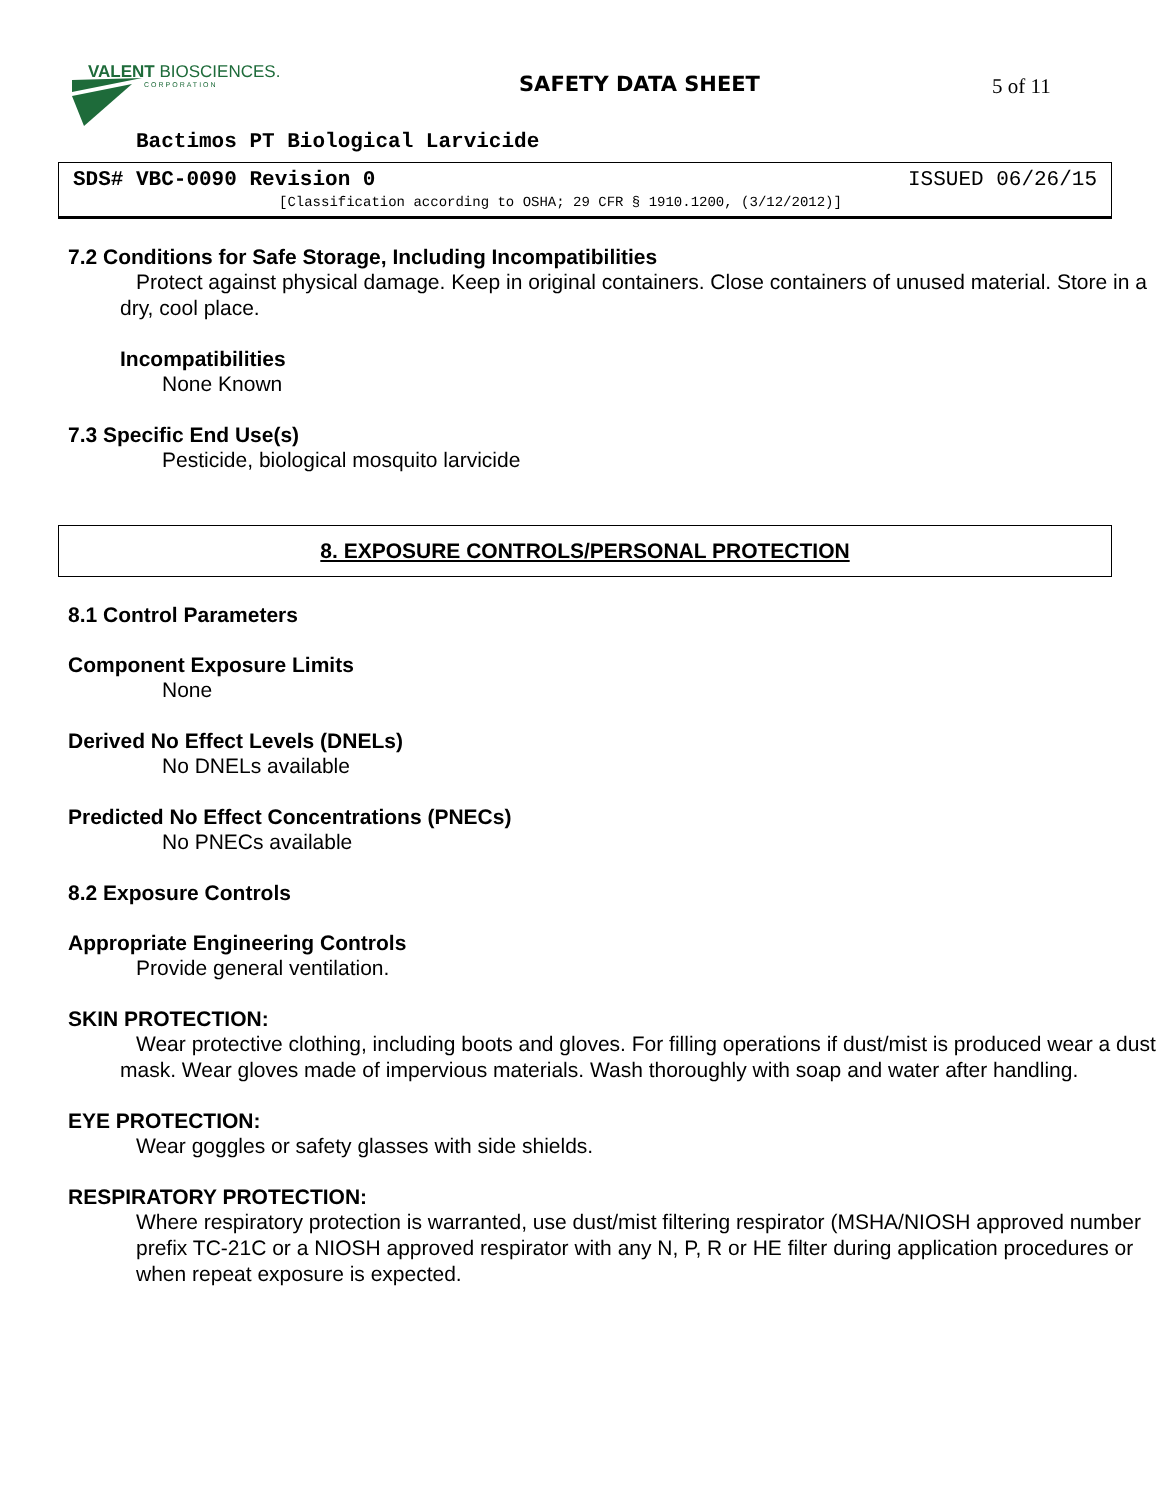VALENT BIOSCIENCES.
CORPORATION
SAFETY DATA SHEET 5 of 11
Bactimos PT Biological Larvicide
SDS# VBC-0090 Revision 0 ISSUED 06/26/15
[Classification according to OSHA; 29 CFR § 1910.1200, (3/12/2012)]
7.2 Conditions for Safe Storage, Including Incompatibilities
Protect against physical damage. Keep in original containers. Close containers of unused material. Store in a dry, cool place.
Incompatibilities
None Known
7.3 Specific End Use(s)
Pesticide, biological mosquito larvicide
8. EXPOSURE CONTROLS/PERSONAL PROTECTION
8.1 Control Parameters
Component Exposure Limits
None
Derived No Effect Levels (DNELs)
No DNELs available
Predicted No Effect Concentrations (PNECs)
No PNECs available
8.2 Exposure Controls
Appropriate Engineering Controls
Provide general ventilation.
SKIN PROTECTION:
Wear protective clothing, including boots and gloves. For filling operations if dust/mist is produced wear a dust mask. Wear gloves made of impervious materials. Wash thoroughly with soap and water after handling.
EYE PROTECTION:
Wear goggles or safety glasses with side shields.
RESPIRATORY PROTECTION:
Where respiratory protection is warranted, use dust/mist filtering respirator (MSHA/NIOSH approved number prefix TC-21C or a NIOSH approved respirator with any N, P, R or HE filter during application procedures or when repeat exposure is expected.